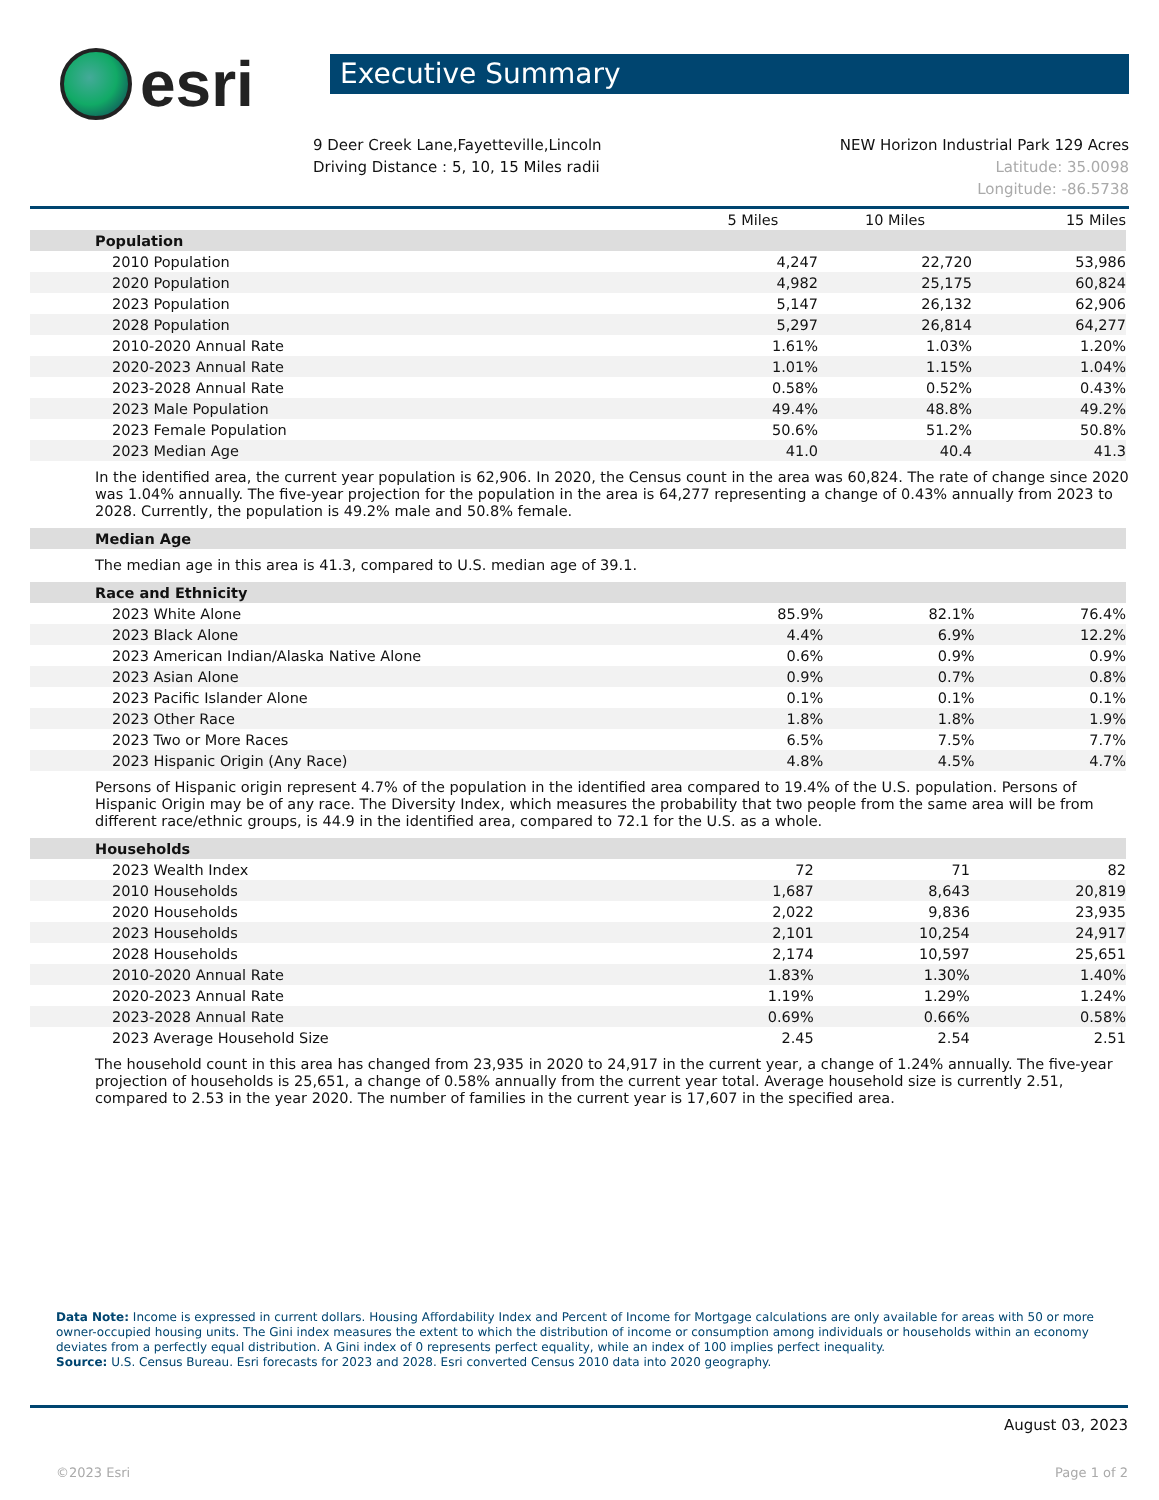esri
Executive Summary
9 Deer Creek Lane,Fayetteville,Lincoln
Driving Distance : 5, 10, 15 Miles radii
NEW Horizon Industrial Park 129 Acres
Latitude: 35.0098
Longitude: -86.5738
| | 5 Miles | 10 Miles | 15 Miles |
| --- | --- | --- | --- |
| Population | | | |
| 2010 Population | 4,247 | 22,720 | 53,986 |
| 2020 Population | 4,982 | 25,175 | 60,824 |
| 2023 Population | 5,147 | 26,132 | 62,906 |
| 2028 Population | 5,297 | 26,814 | 64,277 |
| 2010-2020 Annual Rate | 1.61% | 1.03% | 1.20% |
| 2020-2023 Annual Rate | 1.01% | 1.15% | 1.04% |
| 2023-2028 Annual Rate | 0.58% | 0.52% | 0.43% |
| 2023 Male Population | 49.4% | 48.8% | 49.2% |
| 2023 Female Population | 50.6% | 51.2% | 50.8% |
| 2023 Median Age | 41.0 | 40.4 | 41.3 |
In the identified area, the current year population is 62,906. In 2020, the Census count in the area was 60,824. The rate of change since 2020 was 1.04% annually. The five-year projection for the population in the area is 64,277 representing a change of 0.43% annually from 2023 to 2028. Currently, the population is 49.2% male and 50.8% female.
| Median Age |
The median age in this area is 41.3, compared to U.S. median age of 39.1.
| Race and Ethnicity | | | |
| 2023 White Alone | 85.9% | 82.1% | 76.4% |
| 2023 Black Alone | 4.4% | 6.9% | 12.2% |
| 2023 American Indian/Alaska Native Alone | 0.6% | 0.9% | 0.9% |
| 2023 Asian Alone | 0.9% | 0.7% | 0.8% |
| 2023 Pacific Islander Alone | 0.1% | 0.1% | 0.1% |
| 2023 Other Race | 1.8% | 1.8% | 1.9% |
| 2023 Two or More Races | 6.5% | 7.5% | 7.7% |
| 2023 Hispanic Origin (Any Race) | 4.8% | 4.5% | 4.7% |
Persons of Hispanic origin represent 4.7% of the population in the identified area compared to 19.4% of the U.S. population. Persons of Hispanic Origin may be of any race. The Diversity Index, which measures the probability that two people from the same area will be from different race/ethnic groups, is 44.9 in the identified area, compared to 72.1 for the U.S. as a whole.
| Households | | | |
| 2023 Wealth Index | 72 | 71 | 82 |
| 2010 Households | 1,687 | 8,643 | 20,819 |
| 2020 Households | 2,022 | 9,836 | 23,935 |
| 2023 Households | 2,101 | 10,254 | 24,917 |
| 2028 Households | 2,174 | 10,597 | 25,651 |
| 2010-2020 Annual Rate | 1.83% | 1.30% | 1.40% |
| 2020-2023 Annual Rate | 1.19% | 1.29% | 1.24% |
| 2023-2028 Annual Rate | 0.69% | 0.66% | 0.58% |
| 2023 Average Household Size | 2.45 | 2.54 | 2.51 |
The household count in this area has changed from 23,935 in 2020 to 24,917 in the current year, a change of 1.24% annually. The five-year projection of households is 25,651, a change of 0.58% annually from the current year total. Average household size is currently 2.51, compared to 2.53 in the year 2020. The number of families in the current year is 17,607 in the specified area.
Data Note: Income is expressed in current dollars. Housing Affordability Index and Percent of Income for Mortgage calculations are only available for areas with 50 or more owner-occupied housing units. The Gini index measures the extent to which the distribution of income or consumption among individuals or households within an economy deviates from a perfectly equal distribution. A Gini index of 0 represents perfect equality, while an index of 100 implies perfect inequality.
Source: U.S. Census Bureau. Esri forecasts for 2023 and 2028. Esri converted Census 2010 data into 2020 geography.
August 03, 2023
©2023 Esri Page 1 of 2